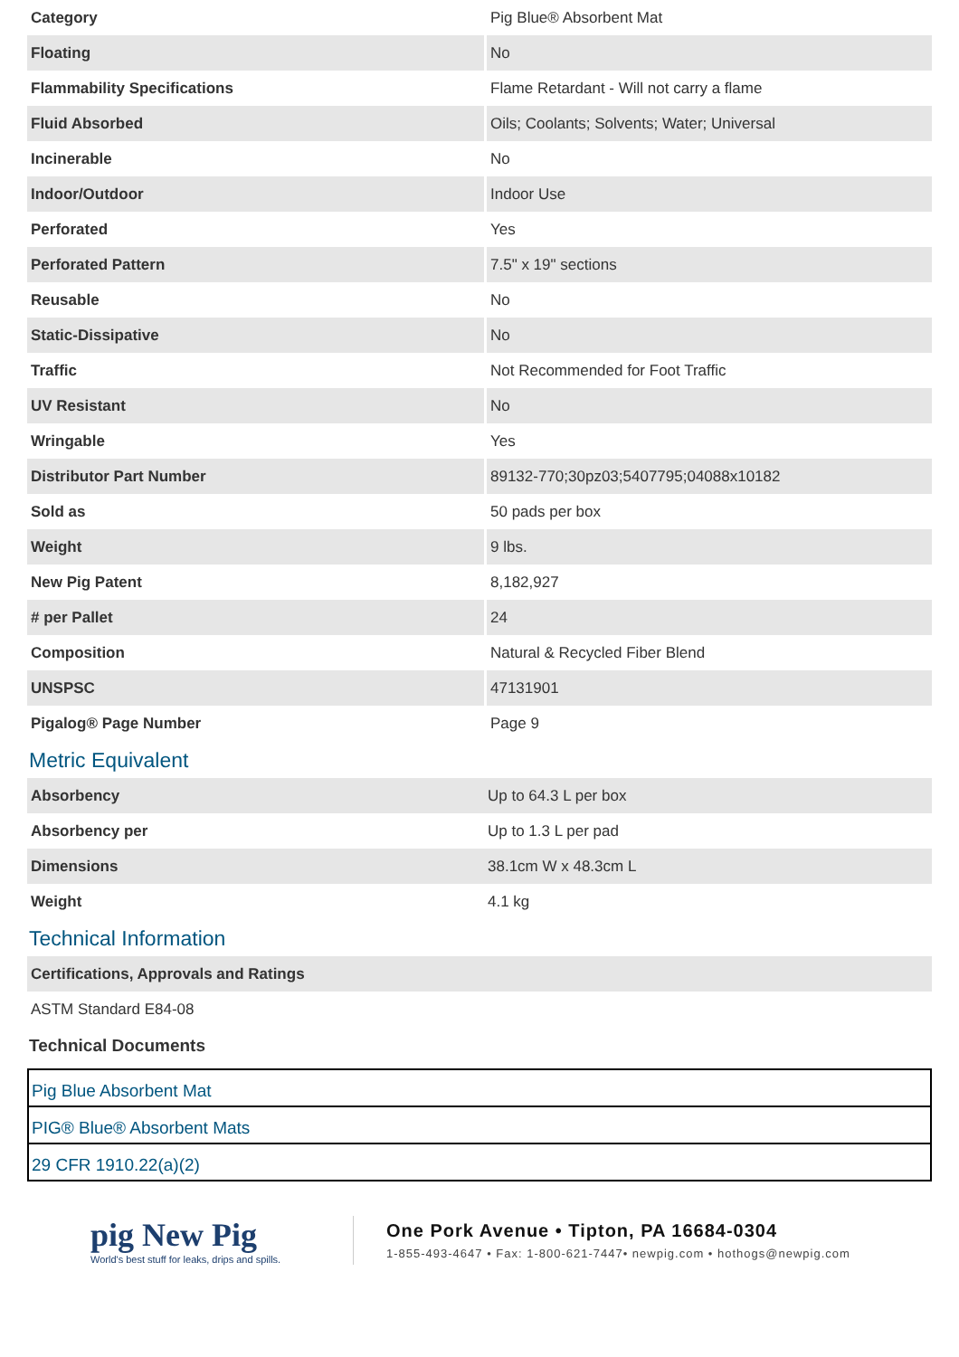| Category | Pig Blue® Absorbent Mat |
| Floating | No |
| Flammability Specifications | Flame Retardant - Will not carry a flame |
| Fluid Absorbed | Oils; Coolants; Solvents; Water; Universal |
| Incinerable | No |
| Indoor/Outdoor | Indoor Use |
| Perforated | Yes |
| Perforated Pattern | 7.5" x 19" sections |
| Reusable | No |
| Static-Dissipative | No |
| Traffic | Not Recommended for Foot Traffic |
| UV Resistant | No |
| Wringable | Yes |
| Distributor Part Number | 89132-770;30pz03;5407795;04088x10182 |
| Sold as | 50 pads per box |
| Weight | 9 lbs. |
| New Pig Patent | 8,182,927 |
| # per Pallet | 24 |
| Composition | Natural & Recycled Fiber Blend |
| UNSPSC | 47131901 |
| Pigalog® Page Number | Page 9 |
Metric Equivalent
| Absorbency | Up to 64.3 L per box |
| Absorbency per | Up to 1.3 L per pad |
| Dimensions | 38.1cm W x 48.3cm L |
| Weight | 4.1 kg |
Technical Information
| Certifications, Approvals and Ratings |
| --- |
| ASTM Standard E84-08 |
Technical Documents
Pig Blue Absorbent Mat
PIG® Blue® Absorbent Mats
29 CFR 1910.22(a)(2)
pig New Pig
World's best stuff for leaks, drips and spills.
One Pork Avenue • Tipton, PA 16684-0304
1-855-493-4647 • Fax: 1-800-621-7447• newpig.com • hothogs@newpig.com